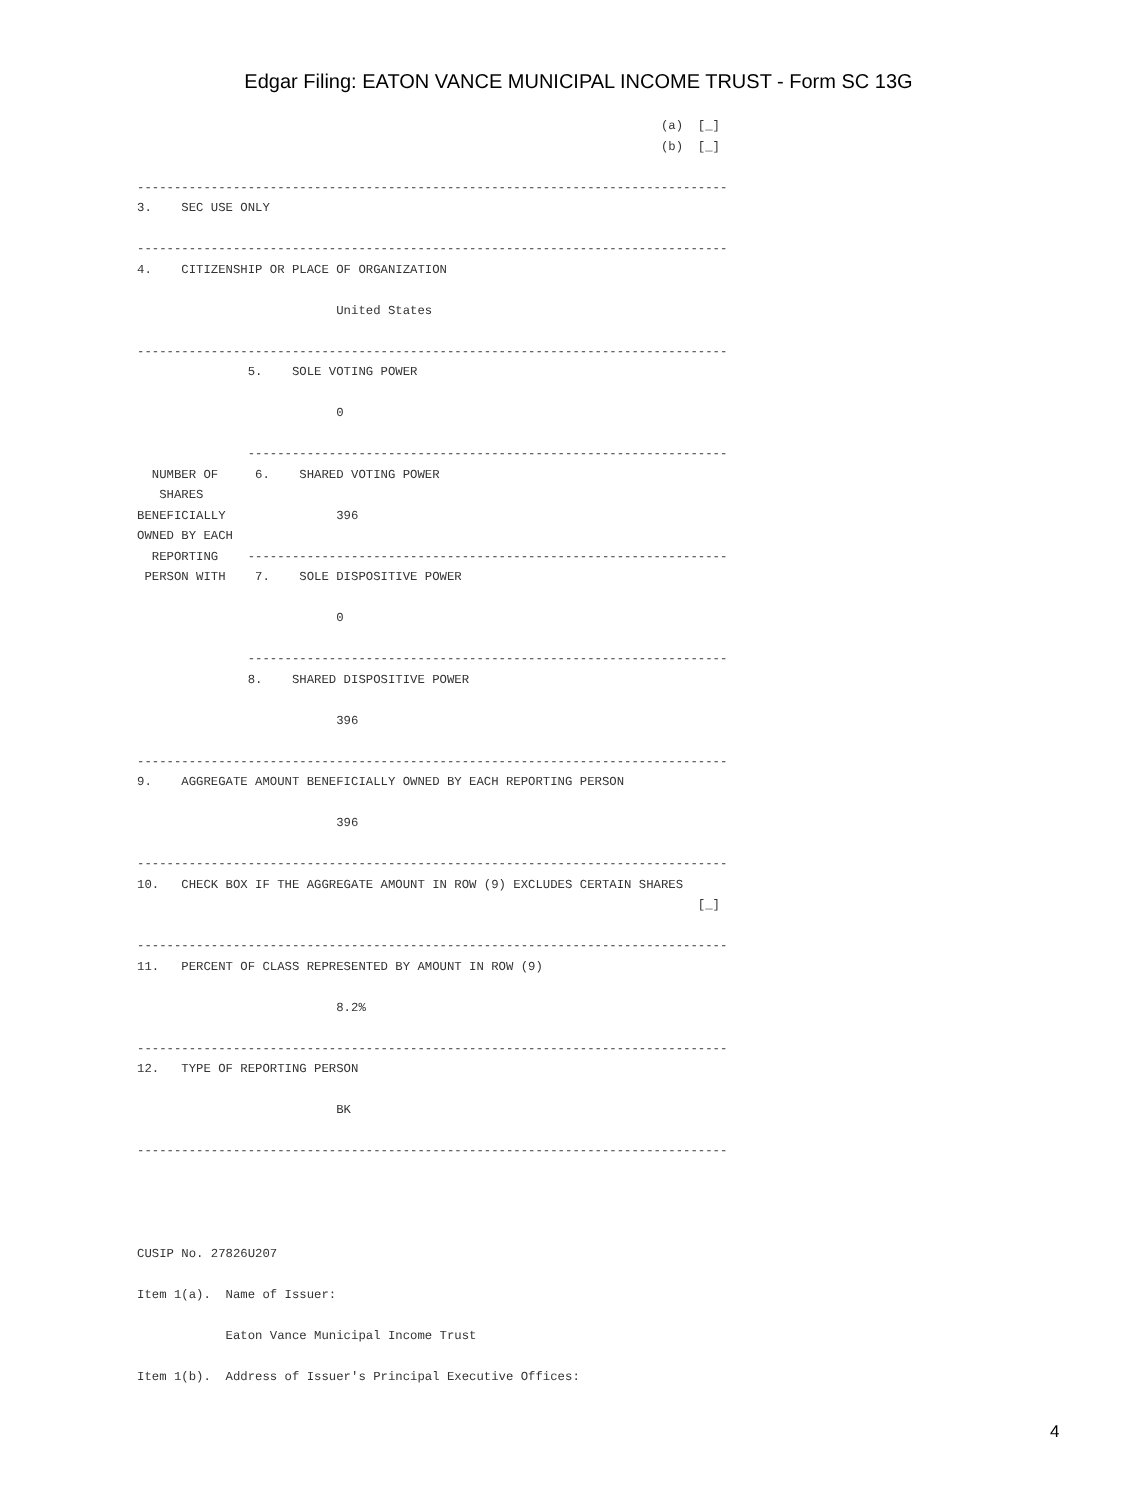Edgar Filing: EATON VANCE MUNICIPAL INCOME TRUST - Form SC 13G
                                                                       (a)  [_]
                                                                       (b)  [_]

--------------------------------------------------------------------------------
3.    SEC USE ONLY

--------------------------------------------------------------------------------
4.    CITIZENSHIP OR PLACE OF ORGANIZATION

                           United States

--------------------------------------------------------------------------------
               5.    SOLE VOTING POWER

                           0

               -----------------------------------------------------------------
  NUMBER OF     6.    SHARED VOTING POWER
   SHARES
BENEFICIALLY               396
OWNED BY EACH
  REPORTING    -----------------------------------------------------------------
 PERSON WITH    7.    SOLE DISPOSITIVE POWER

                           0

               -----------------------------------------------------------------
               8.    SHARED DISPOSITIVE POWER

                           396

--------------------------------------------------------------------------------
9.    AGGREGATE AMOUNT BENEFICIALLY OWNED BY EACH REPORTING PERSON

                           396

--------------------------------------------------------------------------------
10.   CHECK BOX IF THE AGGREGATE AMOUNT IN ROW (9) EXCLUDES CERTAIN SHARES
                                                                            [_]

--------------------------------------------------------------------------------
11.   PERCENT OF CLASS REPRESENTED BY AMOUNT IN ROW (9)

                           8.2%

--------------------------------------------------------------------------------
12.   TYPE OF REPORTING PERSON

                           BK

--------------------------------------------------------------------------------




CUSIP No. 27826U207

Item 1(a).  Name of Issuer:

            Eaton Vance Municipal Income Trust

Item 1(b).  Address of Issuer's Principal Executive Offices:
4